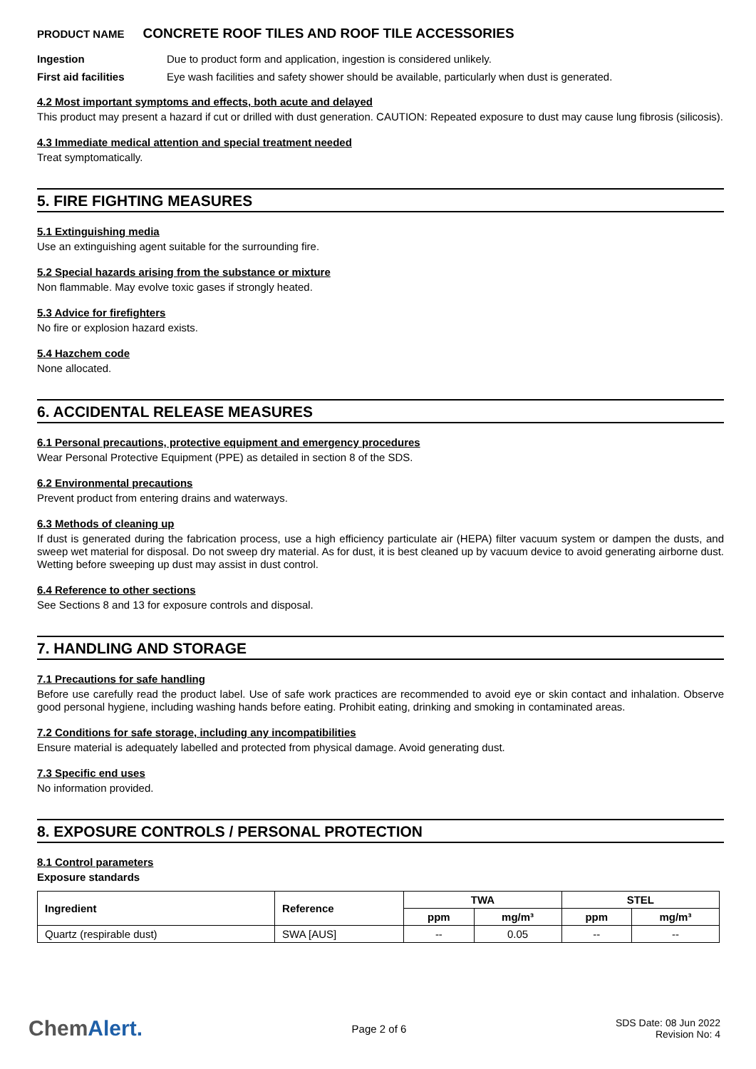PRODUCT NAME CONCRETE ROOF TILES AND ROOF TILE ACCESSORIES
Ingestion Due to product form and application, ingestion is considered unlikely.
First aid facilities Eye wash facilities and safety shower should be available, particularly when dust is generated.
4.2 Most important symptoms and effects, both acute and delayed
This product may present a hazard if cut or drilled with dust generation. CAUTION: Repeated exposure to dust may cause lung fibrosis (silicosis).
4.3 Immediate medical attention and special treatment needed
Treat symptomatically.
5. FIRE FIGHTING MEASURES
5.1 Extinguishing media
Use an extinguishing agent suitable for the surrounding fire.
5.2 Special hazards arising from the substance or mixture
Non flammable. May evolve toxic gases if strongly heated.
5.3 Advice for firefighters
No fire or explosion hazard exists.
5.4 Hazchem code
None allocated.
6. ACCIDENTAL RELEASE MEASURES
6.1 Personal precautions, protective equipment and emergency procedures
Wear Personal Protective Equipment (PPE) as detailed in section 8 of the SDS.
6.2 Environmental precautions
Prevent product from entering drains and waterways.
6.3 Methods of cleaning up
If dust is generated during the fabrication process, use a high efficiency particulate air (HEPA) filter vacuum system or dampen the dusts, and sweep wet material for disposal. Do not sweep dry material. As for dust, it is best cleaned up by vacuum device to avoid generating airborne dust. Wetting before sweeping up dust may assist in dust control.
6.4 Reference to other sections
See Sections 8 and 13 for exposure controls and disposal.
7. HANDLING AND STORAGE
7.1 Precautions for safe handling
Before use carefully read the product label. Use of safe work practices are recommended to avoid eye or skin contact and inhalation. Observe good personal hygiene, including washing hands before eating. Prohibit eating, drinking and smoking in contaminated areas.
7.2 Conditions for safe storage, including any incompatibilities
Ensure material is adequately labelled and protected from physical damage. Avoid generating dust.
7.3 Specific end uses
No information provided.
8. EXPOSURE CONTROLS / PERSONAL PROTECTION
8.1 Control parameters
Exposure standards
| Ingredient | Reference | TWA | | STEL | |
| --- | --- | --- | --- | --- | --- |
| | | ppm | mg/m³ | ppm | mg/m³ |
| Quartz (respirable dust) | SWA [AUS] | -- | 0.05 | -- | -- |
ChemAlert.
Page 2 of 6
SDS Date: 08 Jun 2022
Revision No: 4